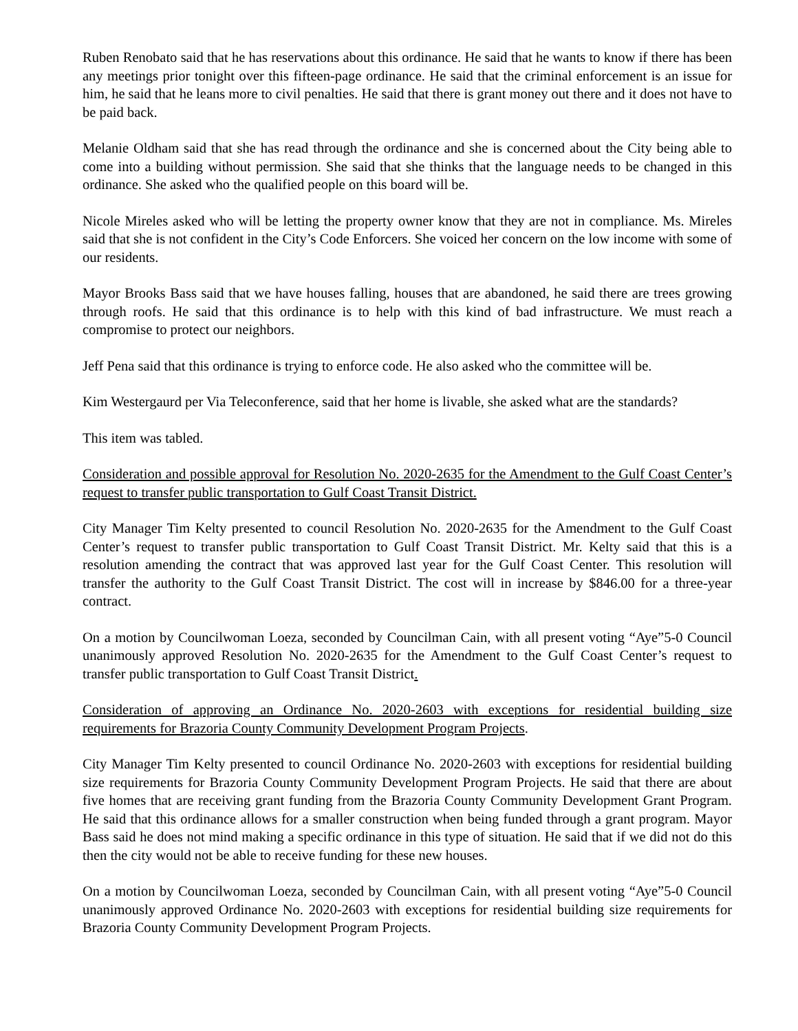Ruben Renobato said that he has reservations about this ordinance. He said that he wants to know if there has been any meetings prior tonight over this fifteen-page ordinance. He said that the criminal enforcement is an issue for him, he said that he leans more to civil penalties. He said that there is grant money out there and it does not have to be paid back.
Melanie Oldham said that she has read through the ordinance and she is concerned about the City being able to come into a building without permission. She said that she thinks that the language needs to be changed in this ordinance. She asked who the qualified people on this board will be.
Nicole Mireles asked who will be letting the property owner know that they are not in compliance. Ms. Mireles said that she is not confident in the City’s Code Enforcers. She voiced her concern on the low income with some of our residents.
Mayor Brooks Bass said that we have houses falling, houses that are abandoned, he said there are trees growing through roofs. He said that this ordinance is to help with this kind of bad infrastructure. We must reach a compromise to protect our neighbors.
Jeff Pena said that this ordinance is trying to enforce code. He also asked who the committee will be.
Kim Westergaurd per Via Teleconference, said that her home is livable, she asked what are the standards?
This item was tabled.
Consideration and possible approval for Resolution No. 2020-2635 for the Amendment to the Gulf Coast Center’s request to transfer public transportation to Gulf Coast Transit District.
City Manager Tim Kelty presented to council Resolution No. 2020-2635 for the Amendment to the Gulf Coast Center’s request to transfer public transportation to Gulf Coast Transit District. Mr. Kelty said that this is a resolution amending the contract that was approved last year for the Gulf Coast Center. This resolution will transfer the authority to the Gulf Coast Transit District. The cost will in increase by $846.00 for a three-year contract.
On a motion by Councilwoman Loeza, seconded by Councilman Cain, with all present voting “Aye”5-0 Council unanimously approved Resolution No. 2020-2635 for the Amendment to the Gulf Coast Center’s request to transfer public transportation to Gulf Coast Transit District.
Consideration of approving an Ordinance No. 2020-2603 with exceptions for residential building size requirements for Brazoria County Community Development Program Projects.
City Manager Tim Kelty presented to council Ordinance No. 2020-2603 with exceptions for residential building size requirements for Brazoria County Community Development Program Projects. He said that there are about five homes that are receiving grant funding from the Brazoria County Community Development Grant Program. He said that this ordinance allows for a smaller construction when being funded through a grant program. Mayor Bass said he does not mind making a specific ordinance in this type of situation. He said that if we did not do this then the city would not be able to receive funding for these new houses.
On a motion by Councilwoman Loeza, seconded by Councilman Cain, with all present voting “Aye”5-0 Council unanimously approved Ordinance No. 2020-2603 with exceptions for residential building size requirements for Brazoria County Community Development Program Projects.